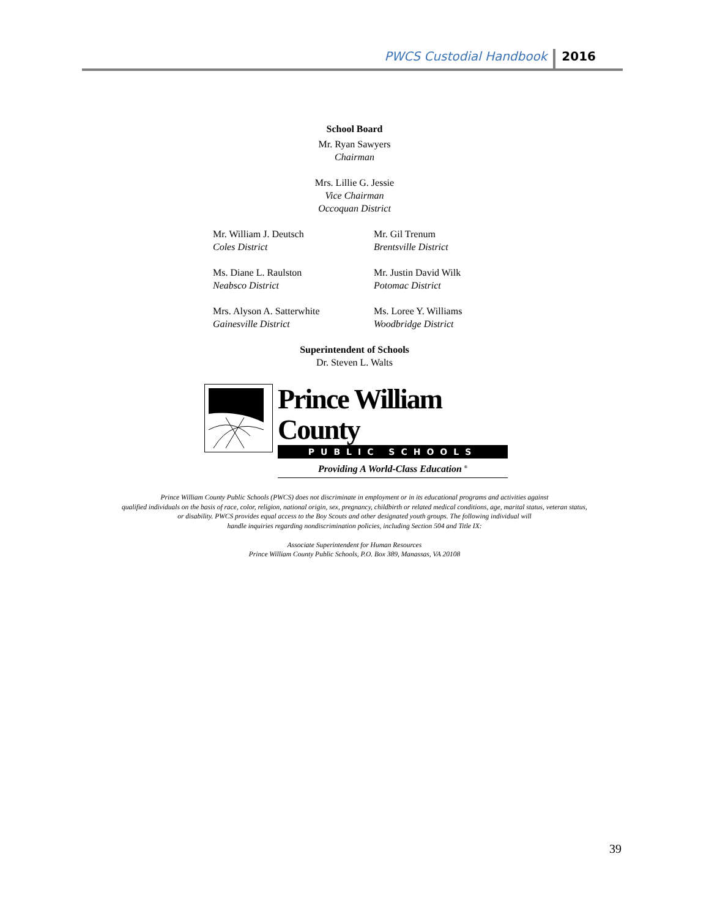PWCS Custodial Handbook 2016
School Board
Mr. Ryan Sawyers
Chairman
Mrs. Lillie G. Jessie
Vice Chairman
Occoquan District
Mr. William J. Deutsch
Coles District
Mr. Gil Trenum
Brentsville District
Ms. Diane L. Raulston
Neabsco District
Mr. Justin David Wilk
Potomac District
Mrs. Alyson A. Satterwhite
Gainesville District
Ms. Loree Y. Williams
Woodbridge District
Superintendent of Schools
Dr. Steven L. Walts
Prince William County
PUBLIC SCHOOLS
Providing A World-Class Education <sup>®</sup>
Prince William County Public Schools (PWCS) does not discriminate in employment or in its educational programs and activities against
qualified individuals on the basis of race, color, religion, national origin, sex, pregnancy, childbirth or related medical conditions, age, marital status, veteran status,
or disability. PWCS provides equal access to the Boy Scouts and other designated youth groups. The following individual will
handle inquiries regarding nondiscrimination policies, including Section 504 and Title IX:
Associate Superintendent for Human Resources
Prince William County Public Schools, P.O. Box 389, Manassas, VA 20108
39